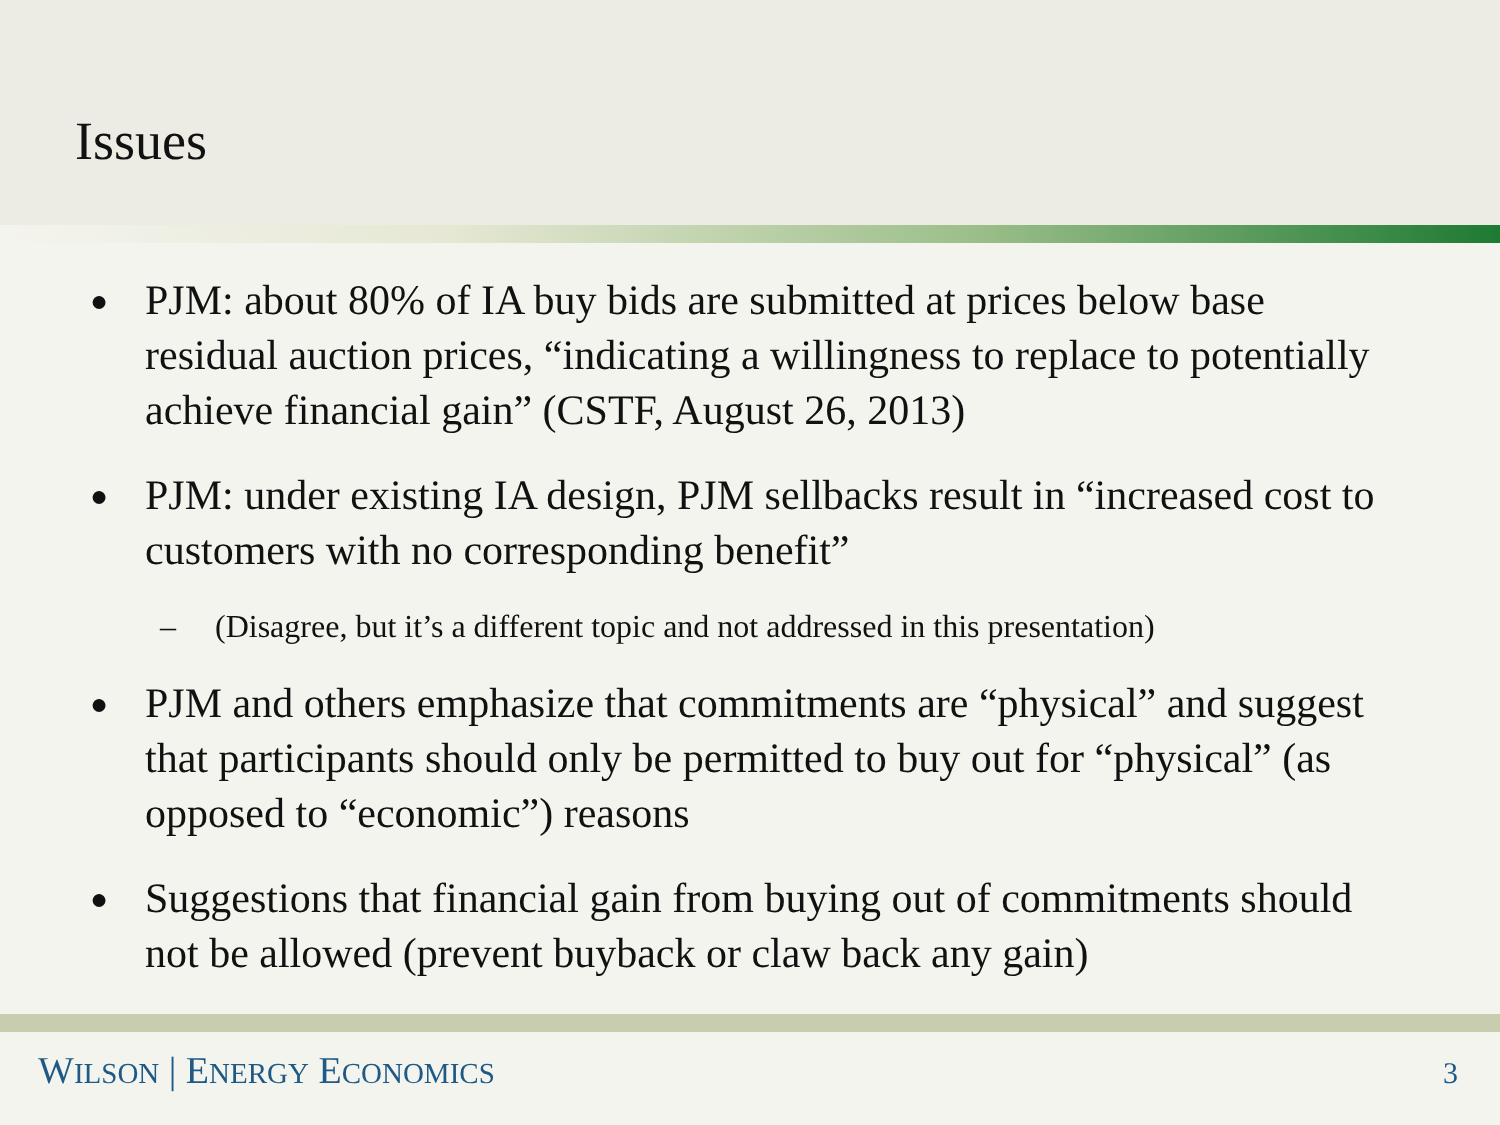Issues
● PJM: about 80% of IA buy bids are submitted at prices below base residual auction prices, “indicating a willingness to replace to potentially achieve financial gain” (CSTF, August 26, 2013)
● PJM: under existing IA design, PJM sellbacks result in “increased cost to customers with no corresponding benefit”
– (Disagree, but it’s a different topic and not addressed in this presentation)
● PJM and others emphasize that commitments are “physical” and suggest that participants should only be permitted to buy out for “physical” (as opposed to “economic”) reasons
● Suggestions that financial gain from buying out of commitments should not be allowed (prevent buyback or claw back any gain)
WILSON | ENERGY ECONOMICS
3